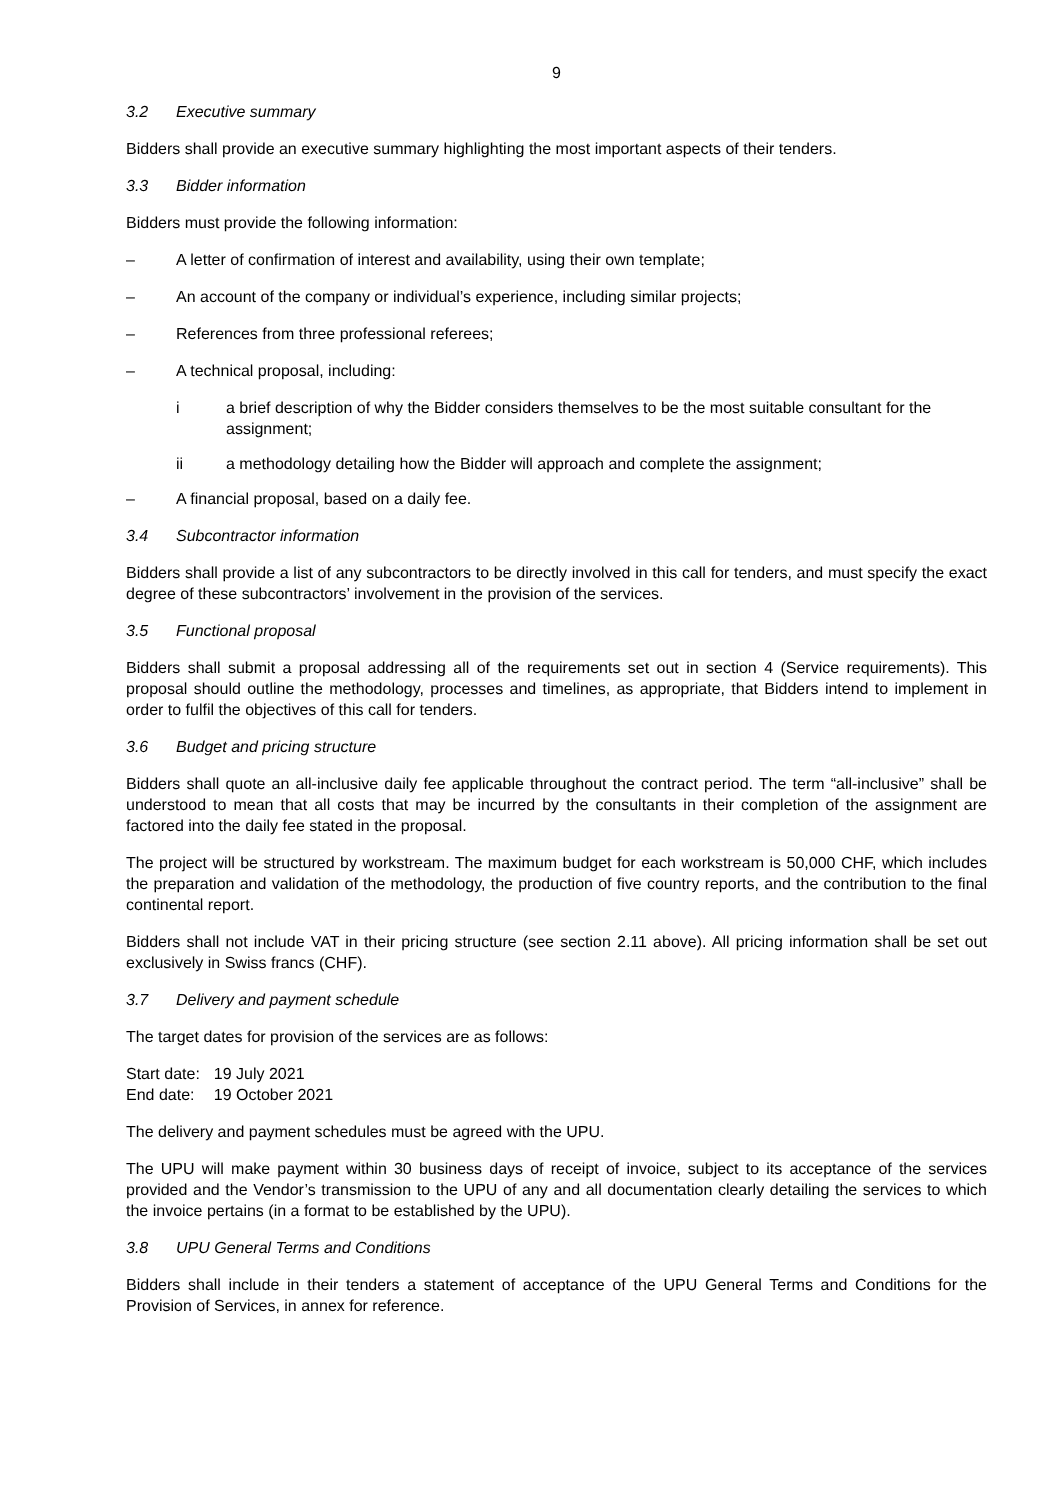9
3.2 Executive summary
Bidders shall provide an executive summary highlighting the most important aspects of their tenders.
3.3 Bidder information
Bidders must provide the following information:
– A letter of confirmation of interest and availability, using their own template;
– An account of the company or individual’s experience, including similar projects;
– References from three professional referees;
– A technical proposal, including:
i a brief description of why the Bidder considers themselves to be the most suitable consultant for the assignment;
ii a methodology detailing how the Bidder will approach and complete the assignment;
– A financial proposal, based on a daily fee.
3.4 Subcontractor information
Bidders shall provide a list of any subcontractors to be directly involved in this call for tenders, and must specify the exact degree of these subcontractors’ involvement in the provision of the services.
3.5 Functional proposal
Bidders shall submit a proposal addressing all of the requirements set out in section 4 (Service requirements). This proposal should outline the methodology, processes and timelines, as appropriate, that Bidders intend to implement in order to fulfil the objectives of this call for tenders.
3.6 Budget and pricing structure
Bidders shall quote an all-inclusive daily fee applicable throughout the contract period. The term “all-inclusive” shall be understood to mean that all costs that may be incurred by the consultants in their completion of the assignment are factored into the daily fee stated in the proposal.
The project will be structured by workstream. The maximum budget for each workstream is 50,000 CHF, which includes the preparation and validation of the methodology, the production of five country reports, and the contribution to the final continental report.
Bidders shall not include VAT in their pricing structure (see section 2.11 above). All pricing information shall be set out exclusively in Swiss francs (CHF).
3.7 Delivery and payment schedule
The target dates for provision of the services are as follows:
| Start date: | 19 July 2021 |
| End date: | 19 October 2021 |
The delivery and payment schedules must be agreed with the UPU.
The UPU will make payment within 30 business days of receipt of invoice, subject to its acceptance of the services provided and the Vendor’s transmission to the UPU of any and all documentation clearly detailing the services to which the invoice pertains (in a format to be established by the UPU).
3.8 UPU General Terms and Conditions
Bidders shall include in their tenders a statement of acceptance of the UPU General Terms and Conditions for the Provision of Services, in annex for reference.